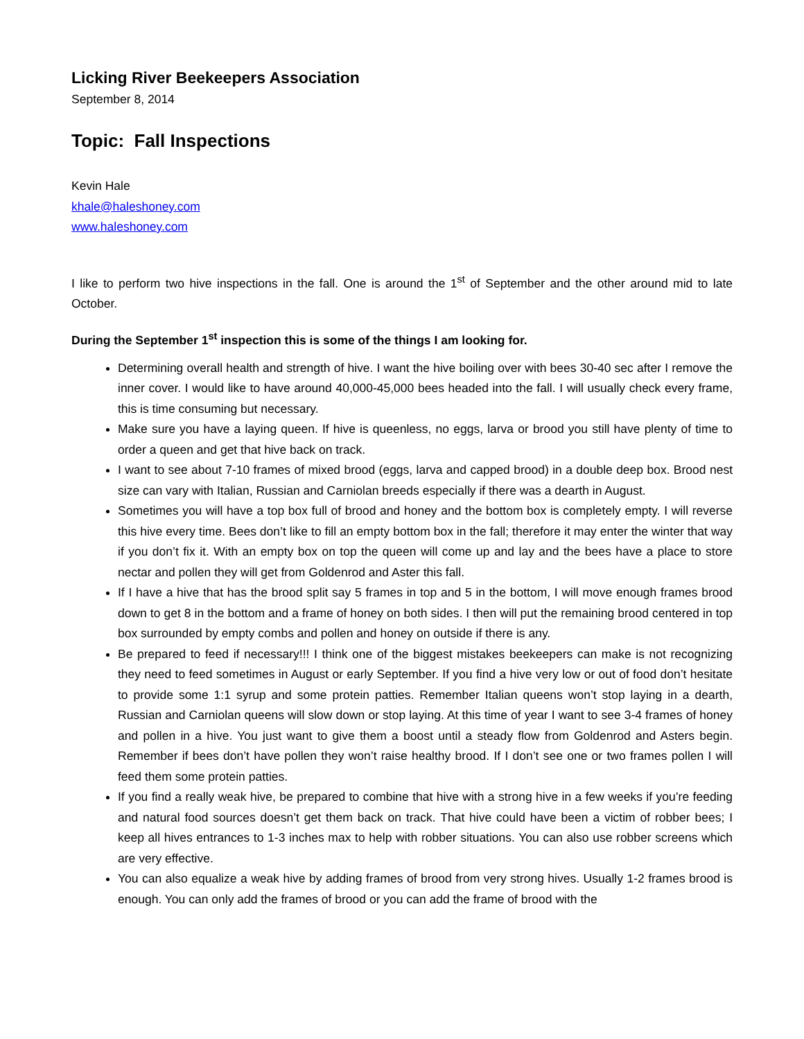Licking River Beekeepers Association
September 8, 2014
Topic: Fall Inspections
Kevin Hale
khale@haleshoney.com
www.haleshoney.com
I like to perform two hive inspections in the fall. One is around the 1<sup>st</sup> of September and the other around mid to late October.
During the September 1<sup>st</sup> inspection this is some of the things I am looking for.
Determining overall health and strength of hive. I want the hive boiling over with bees 30-40 sec after I remove the inner cover. I would like to have around 40,000-45,000 bees headed into the fall. I will usually check every frame, this is time consuming but necessary.
Make sure you have a laying queen. If hive is queenless, no eggs, larva or brood you still have plenty of time to order a queen and get that hive back on track.
I want to see about 7-10 frames of mixed brood (eggs, larva and capped brood) in a double deep box. Brood nest size can vary with Italian, Russian and Carniolan breeds especially if there was a dearth in August.
Sometimes you will have a top box full of brood and honey and the bottom box is completely empty. I will reverse this hive every time. Bees don’t like to fill an empty bottom box in the fall; therefore it may enter the winter that way if you don’t fix it. With an empty box on top the queen will come up and lay and the bees have a place to store nectar and pollen they will get from Goldenrod and Aster this fall.
If I have a hive that has the brood split say 5 frames in top and 5 in the bottom, I will move enough frames brood down to get 8 in the bottom and a frame of honey on both sides. I then will put the remaining brood centered in top box surrounded by empty combs and pollen and honey on outside if there is any.
Be prepared to feed if necessary!!! I think one of the biggest mistakes beekeepers can make is not recognizing they need to feed sometimes in August or early September. If you find a hive very low or out of food don’t hesitate to provide some 1:1 syrup and some protein patties. Remember Italian queens won’t stop laying in a dearth, Russian and Carniolan queens will slow down or stop laying. At this time of year I want to see 3-4 frames of honey and pollen in a hive. You just want to give them a boost until a steady flow from Goldenrod and Asters begin. Remember if bees don’t have pollen they won’t raise healthy brood. If I don’t see one or two frames pollen I will feed them some protein patties.
If you find a really weak hive, be prepared to combine that hive with a strong hive in a few weeks if you’re feeding and natural food sources doesn’t get them back on track. That hive could have been a victim of robber bees; I keep all hives entrances to 1-3 inches max to help with robber situations. You can also use robber screens which are very effective.
You can also equalize a weak hive by adding frames of brood from very strong hives. Usually 1-2 frames brood is enough. You can only add the frames of brood or you can add the frame of brood with the